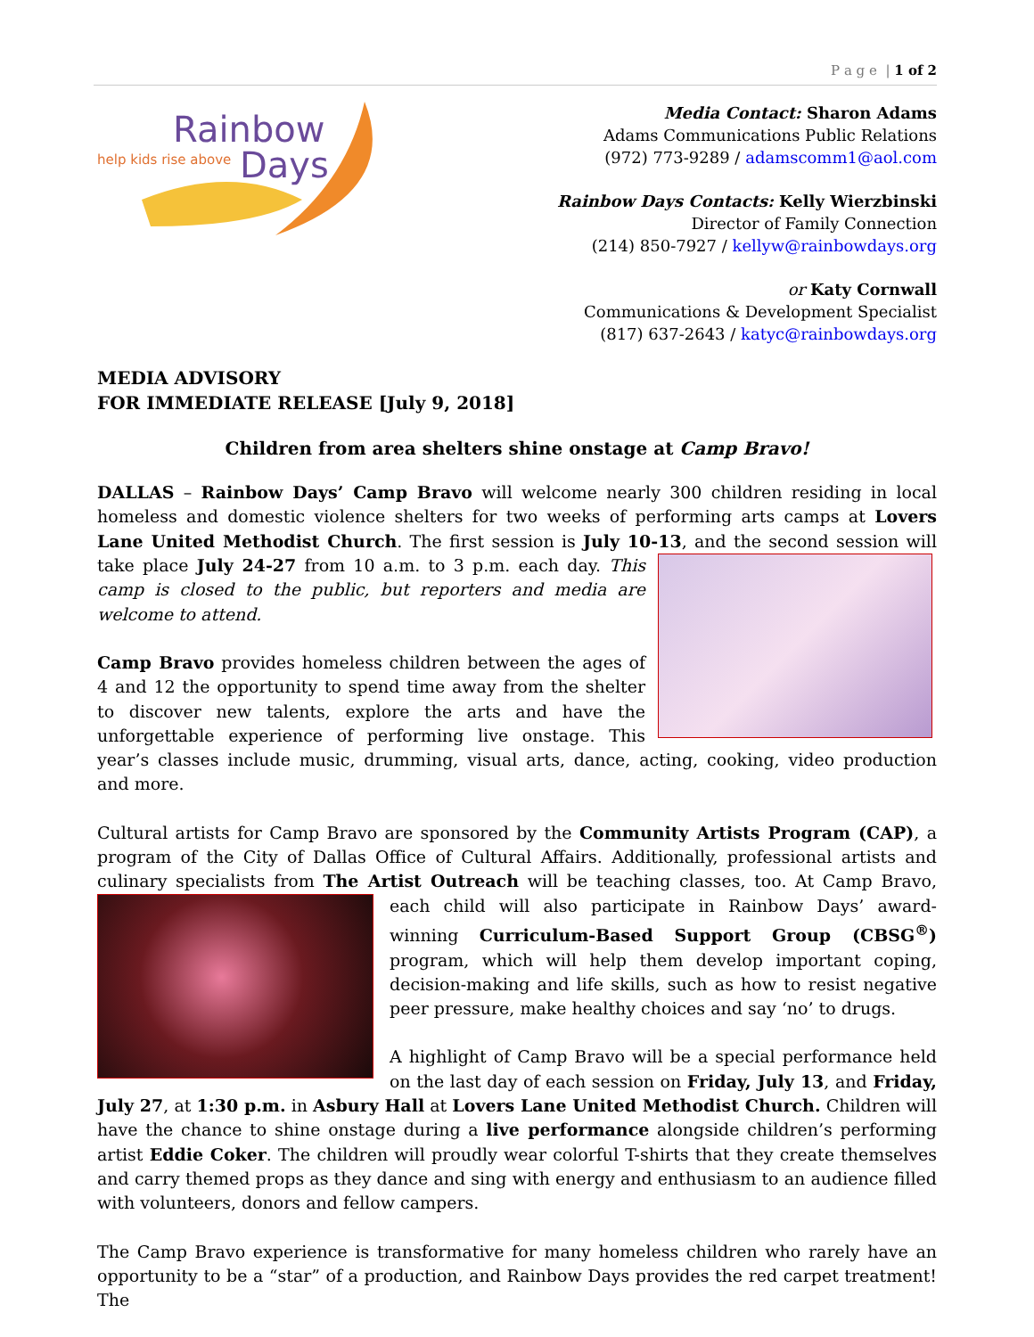P a g e | 1 of 2
Rainbow
help kids rise above
Days
Media Contact: Sharon Adams
Adams Communications Public Relations
(972) 773-9289 / adamscomm1@aol.com
Rainbow Days Contacts: Kelly Wierzbinski
Director of Family Connection
(214) 850-7927 / kellyw@rainbowdays.org
or Katy Cornwall
Communications & Development Specialist
(817) 637-2643 / katyc@rainbowdays.org
MEDIA ADVISORY
FOR IMMEDIATE RELEASE [July 9, 2018]
Children from area shelters shine onstage at Camp Bravo!
DALLAS – Rainbow Days’ Camp Bravo will welcome nearly 300 children residing in local homeless and domestic violence shelters for two weeks of performing arts camps at Lovers Lane United Methodist Church. The first session is July 10-13, and the second session will take place July 24-27 from 10 a.m. to 3 p.m. each day. This camp is closed to the public, but reporters and media are welcome to attend.
Camp Bravo provides homeless children between the ages of 4 and 12 the opportunity to spend time away from the shelter to discover new talents, explore the arts and have the unforgettable experience of performing live onstage. This year’s classes include music, drumming, visual arts, dance, acting, cooking, video production and more.
Cultural artists for Camp Bravo are sponsored by the Community Artists Program (CAP), a program of the City of Dallas Office of Cultural Affairs. Additionally, professional artists and culinary specialists from The Artist Outreach will be teaching classes, too. At Camp Bravo, each child will also participate in Rainbow Days’ award-winning Curriculum-Based Support Group (CBSG<sup>®</sup>) program, which will help them develop important coping, decision-making and life skills, such as how to resist negative peer pressure, make healthy choices and say ‘no’ to drugs.
A highlight of Camp Bravo will be a special performance held on the last day of each session on Friday, July 13, and Friday, July 27, at 1:30 p.m. in Asbury Hall at Lovers Lane United Methodist Church. Children will have the chance to shine onstage during a live performance alongside children’s performing artist Eddie Coker. The children will proudly wear colorful T-shirts that they create themselves and carry themed props as they dance and sing with energy and enthusiasm to an audience filled with volunteers, donors and fellow campers.
The Camp Bravo experience is transformative for many homeless children who rarely have an opportunity to be a “star” of a production, and Rainbow Days provides the red carpet treatment! The